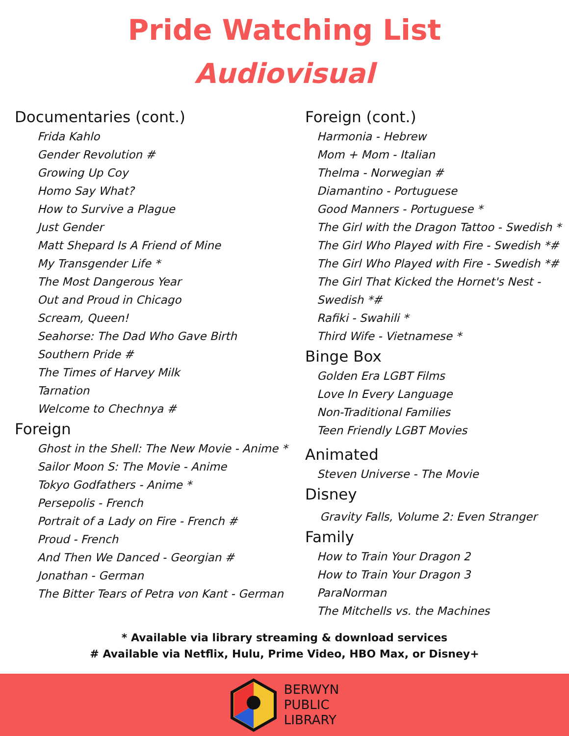Pride Watching List
Audiovisual
Documentaries (cont.)
Frida Kahlo
Gender Revolution #
Growing Up Coy
Homo Say What?
How to Survive a Plague
Just Gender
Matt Shepard Is A Friend of Mine
My Transgender Life *
The Most Dangerous Year
Out and Proud in Chicago
Scream, Queen!
Seahorse: The Dad Who Gave Birth
Southern Pride #
The Times of Harvey Milk
Tarnation
Welcome to Chechnya #
Foreign
Ghost in the Shell: The New Movie - Anime *
Sailor Moon S: The Movie - Anime
Tokyo Godfathers - Anime *
Persepolis - French
Portrait of a Lady on Fire - French #
Proud - French
And Then We Danced - Georgian #
Jonathan - German
The Bitter Tears of Petra von Kant - German
Foreign (cont.)
Harmonia - Hebrew
Mom + Mom - Italian
Thelma - Norwegian #
Diamantino - Portuguese
Good Manners - Portuguese *
The Girl with the Dragon Tattoo - Swedish *
The Girl Who Played with Fire - Swedish *#
The Girl Who Played with Fire - Swedish *#
The Girl That Kicked the Hornet's Nest - Swedish *#
Rafiki - Swahili *
Third Wife - Vietnamese *
Binge Box
Golden Era LGBT Films
Love In Every Language
Non-Traditional Families
Teen Friendly LGBT Movies
Animated
Steven Universe - The Movie
Disney
Gravity Falls, Volume 2: Even Stranger
Family
How to Train Your Dragon 2
How to Train Your Dragon 3
ParaNorman
The Mitchells vs. the Machines
* Available via library streaming & download services
# Available via Netflix, Hulu, Prime Video, HBO Max, or Disney+
BERWYN
PUBLIC
LIBRARY